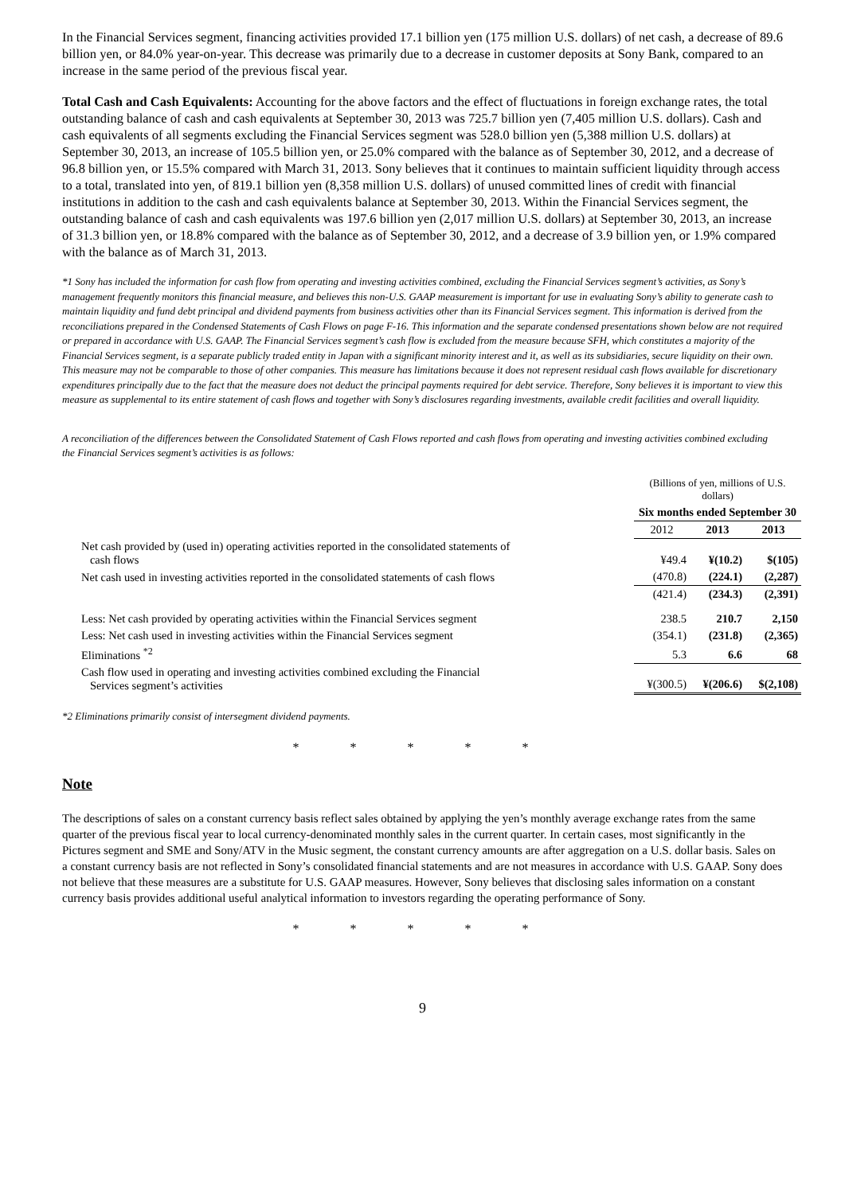In the Financial Services segment, financing activities provided 17.1 billion yen (175 million U.S. dollars) of net cash, a decrease of 89.6 billion yen, or 84.0% year-on-year. This decrease was primarily due to a decrease in customer deposits at Sony Bank, compared to an increase in the same period of the previous fiscal year.
Total Cash and Cash Equivalents: Accounting for the above factors and the effect of fluctuations in foreign exchange rates, the total outstanding balance of cash and cash equivalents at September 30, 2013 was 725.7 billion yen (7,405 million U.S. dollars). Cash and cash equivalents of all segments excluding the Financial Services segment was 528.0 billion yen (5,388 million U.S. dollars) at September 30, 2013, an increase of 105.5 billion yen, or 25.0% compared with the balance as of September 30, 2012, and a decrease of 96.8 billion yen, or 15.5% compared with March 31, 2013. Sony believes that it continues to maintain sufficient liquidity through access to a total, translated into yen, of 819.1 billion yen (8,358 million U.S. dollars) of unused committed lines of credit with financial institutions in addition to the cash and cash equivalents balance at September 30, 2013. Within the Financial Services segment, the outstanding balance of cash and cash equivalents was 197.6 billion yen (2,017 million U.S. dollars) at September 30, 2013, an increase of 31.3 billion yen, or 18.8% compared with the balance as of September 30, 2012, and a decrease of 3.9 billion yen, or 1.9% compared with the balance as of March 31, 2013.
*1 Sony has included the information for cash flow from operating and investing activities combined, excluding the Financial Services segment’s activities, as Sony’s management frequently monitors this financial measure, and believes this non-U.S. GAAP measurement is important for use in evaluating Sony’s ability to generate cash to maintain liquidity and fund debt principal and dividend payments from business activities other than its Financial Services segment. This information is derived from the reconciliations prepared in the Condensed Statements of Cash Flows on page F-16. This information and the separate condensed presentations shown below are not required or prepared in accordance with U.S. GAAP. The Financial Services segment’s cash flow is excluded from the measure because SFH, which constitutes a majority of the Financial Services segment, is a separate publicly traded entity in Japan with a significant minority interest and it, as well as its subsidiaries, secure liquidity on their own. This measure may not be comparable to those of other companies. This measure has limitations because it does not represent residual cash flows available for discretionary expenditures principally due to the fact that the measure does not deduct the principal payments required for debt service. Therefore, Sony believes it is important to view this measure as supplemental to its entire statement of cash flows and together with Sony’s disclosures regarding investments, available credit facilities and overall liquidity.
A reconciliation of the differences between the Consolidated Statement of Cash Flows reported and cash flows from operating and investing activities combined excluding the Financial Services segment’s activities is as follows:
| | (Billions of yen, millions of U.S. dollars) | | |
| | Six months ended September 30 | | |
| | 2012 | 2013 | 2013 |
| Net cash provided by (used in) operating activities reported in the consolidated statements of cash flows | ¥49.4 | ¥(10.2) | $(105) |
| Net cash used in investing activities reported in the consolidated statements of cash flows | (470.8) | (224.1) | (2,287) |
| | (421.4) | (234.3) | (2,391) |
| Less: Net cash provided by operating activities within the Financial Services segment | 238.5 | 210.7 | 2,150 |
| Less: Net cash used in investing activities within the Financial Services segment | (354.1) | (231.8) | (2,365) |
| Eliminations <sup>*2</sup> | 5.3 | 6.6 | 68 |
| Cash flow used in operating and investing activities combined excluding the Financial Services segment’s activities | ¥(300.5) | ¥(206.6) | $(2,108) |
*2 Eliminations primarily consist of intersegment dividend payments.
* * * * *
Note
The descriptions of sales on a constant currency basis reflect sales obtained by applying the yen’s monthly average exchange rates from the same quarter of the previous fiscal year to local currency-denominated monthly sales in the current quarter. In certain cases, most significantly in the Pictures segment and SME and Sony/ATV in the Music segment, the constant currency amounts are after aggregation on a U.S. dollar basis. Sales on a constant currency basis are not reflected in Sony’s consolidated financial statements and are not measures in accordance with U.S. GAAP. Sony does not believe that these measures are a substitute for U.S. GAAP measures. However, Sony believes that disclosing sales information on a constant currency basis provides additional useful analytical information to investors regarding the operating performance of Sony.
* * * * *
9